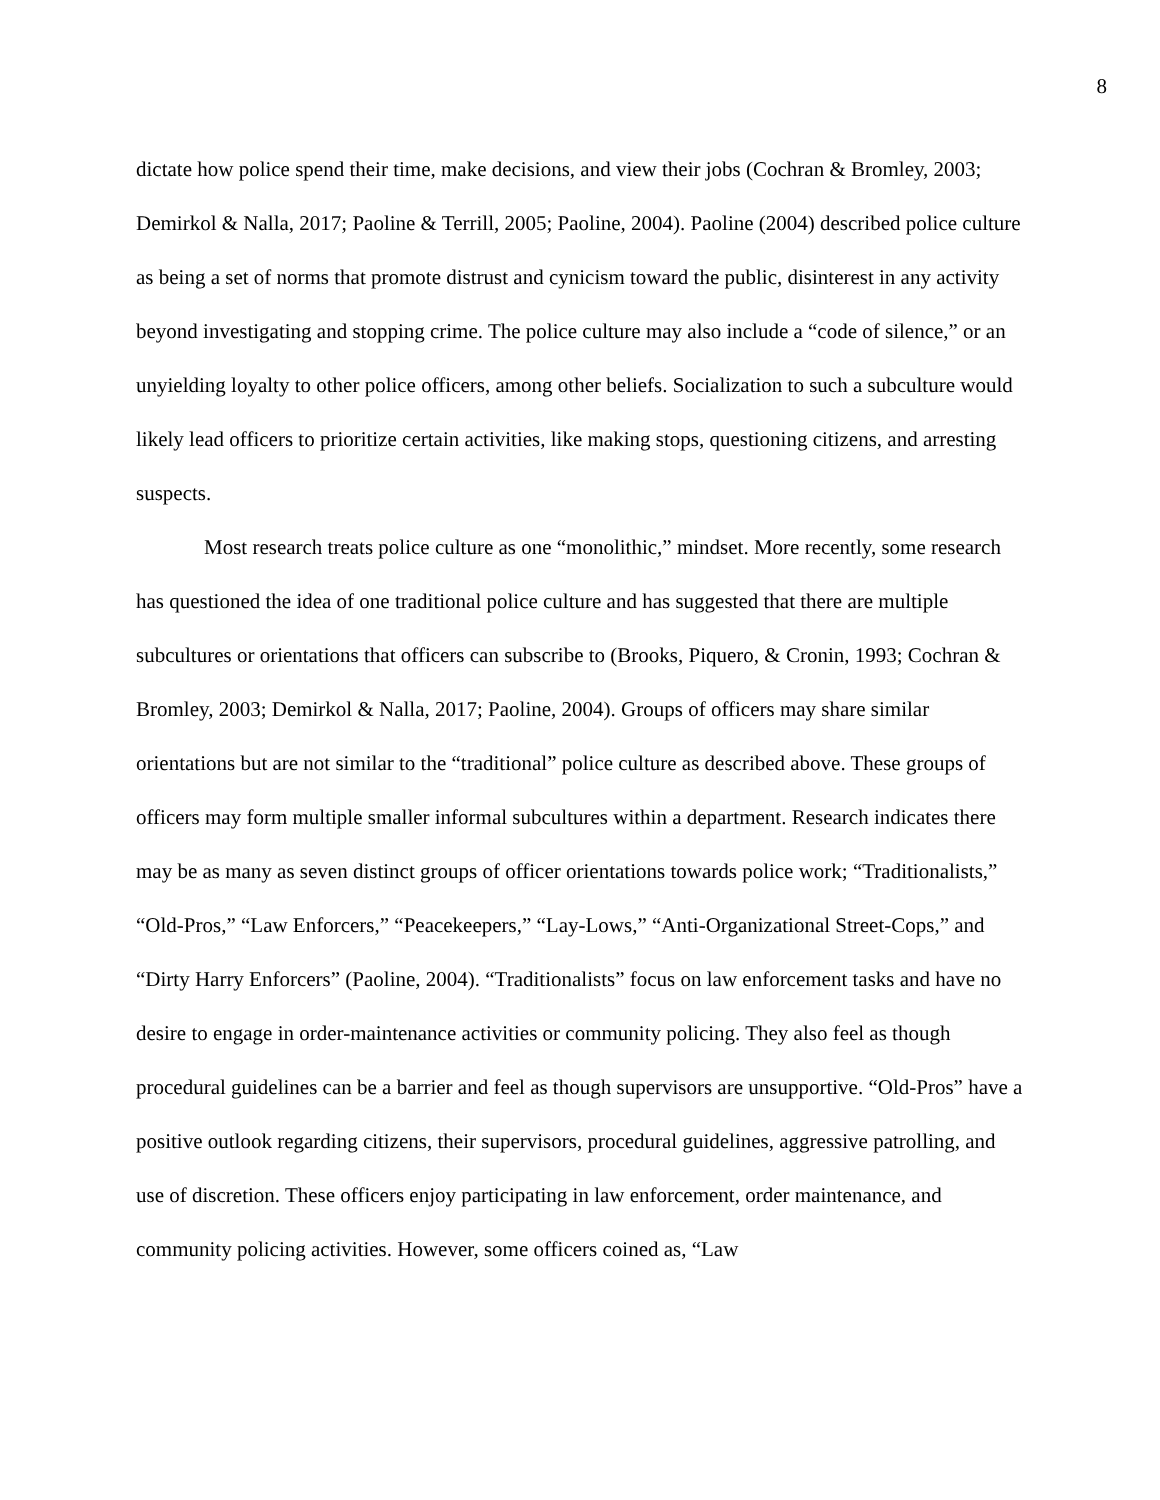8
dictate how police spend their time, make decisions, and view their jobs (Cochran & Bromley, 2003; Demirkol & Nalla, 2017; Paoline & Terrill, 2005; Paoline, 2004). Paoline (2004) described police culture as being a set of norms that promote distrust and cynicism toward the public, disinterest in any activity beyond investigating and stopping crime. The police culture may also include a “code of silence,” or an unyielding loyalty to other police officers, among other beliefs. Socialization to such a subculture would likely lead officers to prioritize certain activities, like making stops, questioning citizens, and arresting suspects.
Most research treats police culture as one “monolithic,” mindset. More recently, some research has questioned the idea of one traditional police culture and has suggested that there are multiple subcultures or orientations that officers can subscribe to (Brooks, Piquero, & Cronin, 1993; Cochran & Bromley, 2003; Demirkol & Nalla, 2017; Paoline, 2004). Groups of officers may share similar orientations but are not similar to the “traditional” police culture as described above. These groups of officers may form multiple smaller informal subcultures within a department. Research indicates there may be as many as seven distinct groups of officer orientations towards police work; “Traditionalists,” “Old-Pros,” “Law Enforcers,” “Peacekeepers,” “Lay-Lows,” “Anti-Organizational Street-Cops,” and “Dirty Harry Enforcers” (Paoline, 2004). “Traditionalists” focus on law enforcement tasks and have no desire to engage in order-maintenance activities or community policing. They also feel as though procedural guidelines can be a barrier and feel as though supervisors are unsupportive. “Old-Pros” have a positive outlook regarding citizens, their supervisors, procedural guidelines, aggressive patrolling, and use of discretion. These officers enjoy participating in law enforcement, order maintenance, and community policing activities. However, some officers coined as, “Law